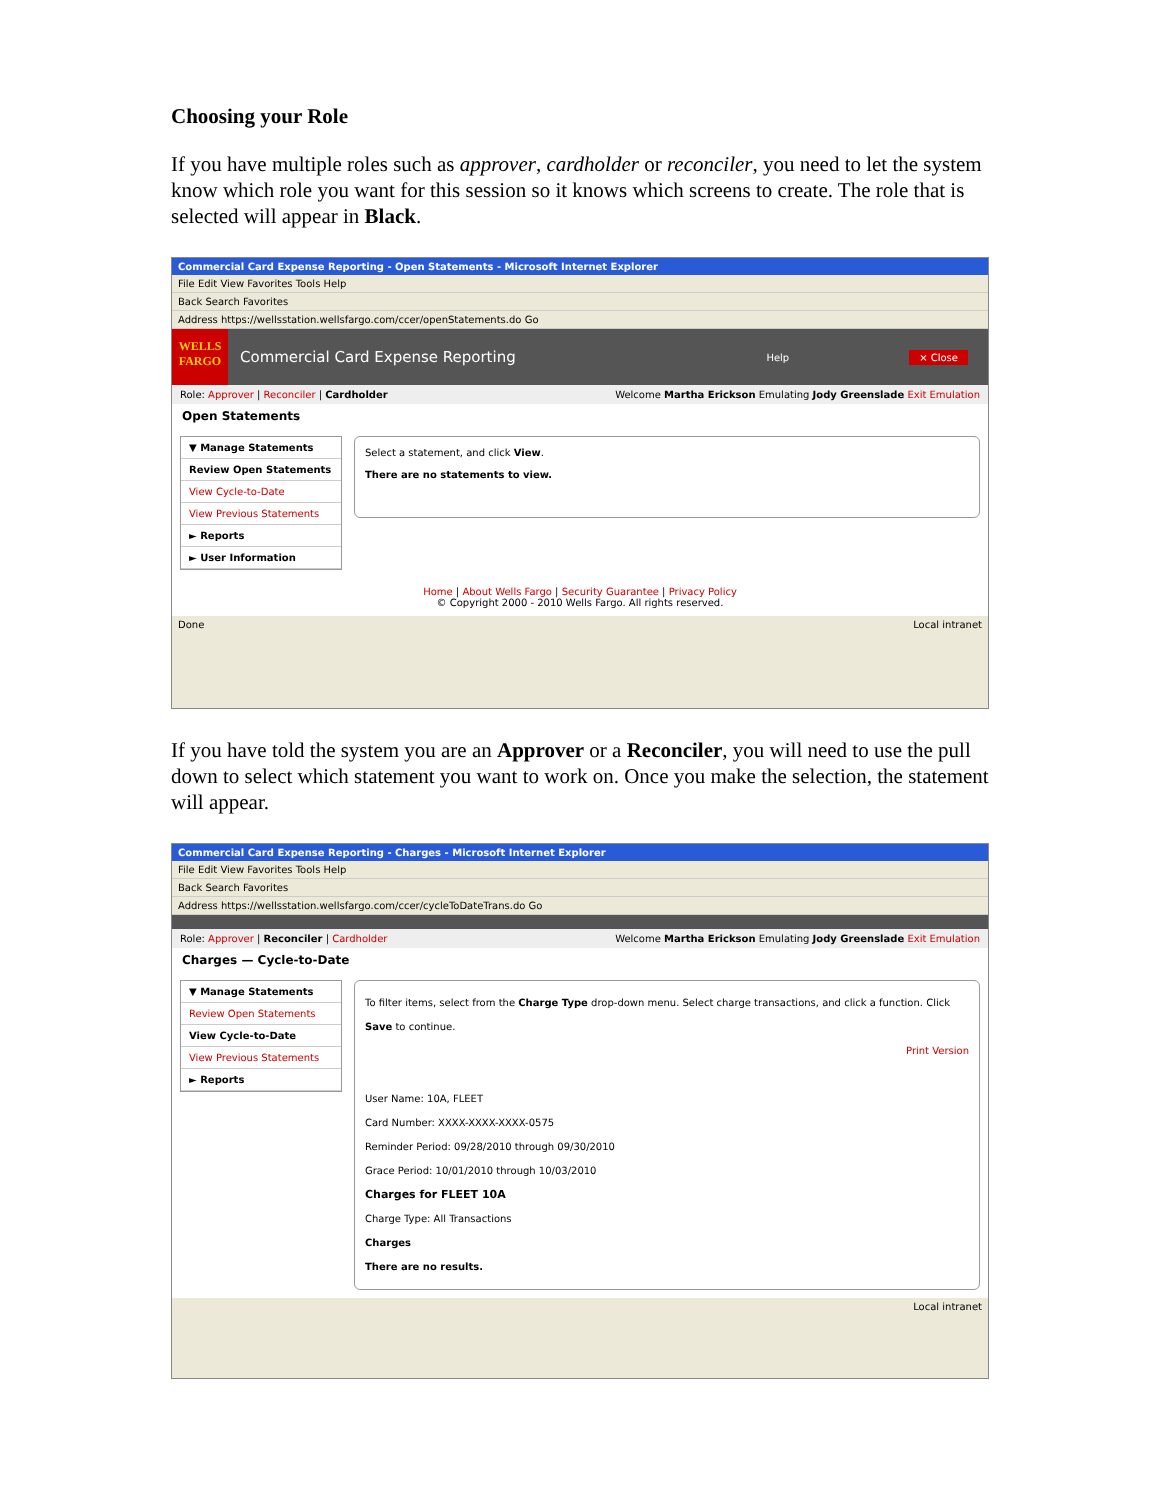Choosing your Role
If you have multiple roles such as approver, cardholder or reconciler, you need to let the system know which role you want for this session so it knows which screens to create. The role that is selected will appear in Black.
Commercial Card Expense Reporting - Open Statements - Microsoft Internet Explorer
File Edit View Favorites Tools Help
Back Search Favorites
Address https://wellsstation.wellsfargo.com/ccer/openStatements.do Go
WELLS FARGO
Commercial Card Expense Reporting Help × Close
Role: Approver | Reconciler | Cardholder Welcome Martha Erickson Emulating Jody Greenslade Exit Emulation
Open Statements
▼ Manage Statements
Review Open Statements
View Cycle-to-Date
View Previous Statements
► Reports
► User Information
Select a statement, and click View.
There are no statements to view.
Home | About Wells Fargo | Security Guarantee | Privacy Policy
© Copyright 2000 - 2010 Wells Fargo. All rights reserved.
Done Local intranet
If you have told the system you are an Approver or a Reconciler, you will need to use the pull down to select which statement you want to work on. Once you make the selection, the statement will appear.
Commercial Card Expense Reporting - Charges - Microsoft Internet Explorer
File Edit View Favorites Tools Help
Back Search Favorites
Address https://wellsstation.wellsfargo.com/ccer/cycleToDateTrans.do Go
Role: Approver | Reconciler | Cardholder Welcome Martha Erickson Emulating Jody Greenslade Exit Emulation
Charges — Cycle-to-Date
▼ Manage Statements
Review Open Statements
View Cycle-to-Date
View Previous Statements
► Reports
To filter items, select from the Charge Type drop-down menu. Select charge transactions, and click a function. Click Save to continue.
Print Version
User Name: 10A, FLEET
Card Number: XXXX-XXXX-XXXX-0575
Reminder Period: 09/28/2010 through 09/30/2010
Grace Period: 10/01/2010 through 10/03/2010
Charges for FLEET 10A
Charge Type: All Transactions
Charges
There are no results.
Local intranet